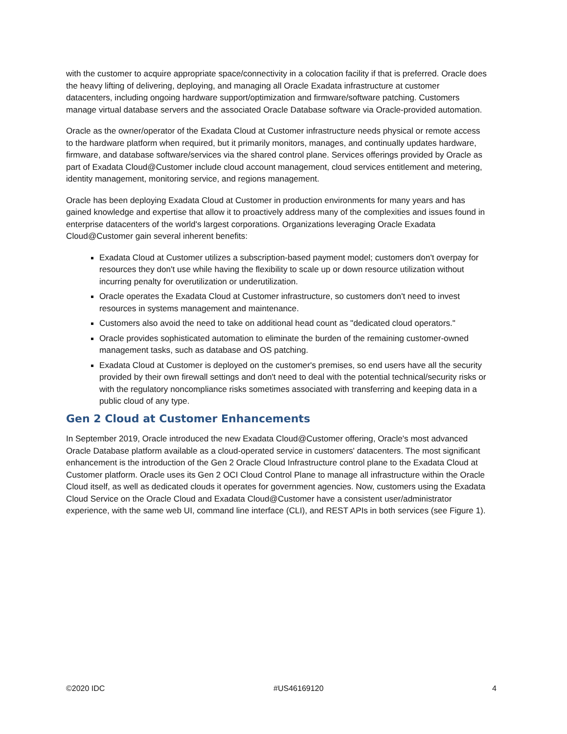with the customer to acquire appropriate space/connectivity in a colocation facility if that is preferred. Oracle does the heavy lifting of delivering, deploying, and managing all Oracle Exadata infrastructure at customer datacenters, including ongoing hardware support/optimization and firmware/software patching. Customers manage virtual database servers and the associated Oracle Database software via Oracle-provided automation.
Oracle as the owner/operator of the Exadata Cloud at Customer infrastructure needs physical or remote access to the hardware platform when required, but it primarily monitors, manages, and continually updates hardware, firmware, and database software/services via the shared control plane. Services offerings provided by Oracle as part of Exadata Cloud@Customer include cloud account management, cloud services entitlement and metering, identity management, monitoring service, and regions management.
Oracle has been deploying Exadata Cloud at Customer in production environments for many years and has gained knowledge and expertise that allow it to proactively address many of the complexities and issues found in enterprise datacenters of the world's largest corporations. Organizations leveraging Oracle Exadata Cloud@Customer gain several inherent benefits:
Exadata Cloud at Customer utilizes a subscription-based payment model; customers don't overpay for resources they don't use while having the flexibility to scale up or down resource utilization without incurring penalty for overutilization or underutilization.
Oracle operates the Exadata Cloud at Customer infrastructure, so customers don't need to invest resources in systems management and maintenance.
Customers also avoid the need to take on additional head count as "dedicated cloud operators."
Oracle provides sophisticated automation to eliminate the burden of the remaining customer-owned management tasks, such as database and OS patching.
Exadata Cloud at Customer is deployed on the customer's premises, so end users have all the security provided by their own firewall settings and don't need to deal with the potential technical/security risks or with the regulatory noncompliance risks sometimes associated with transferring and keeping data in a public cloud of any type.
Gen 2 Cloud at Customer Enhancements
In September 2019, Oracle introduced the new Exadata Cloud@Customer offering, Oracle's most advanced Oracle Database platform available as a cloud-operated service in customers' datacenters. The most significant enhancement is the introduction of the Gen 2 Oracle Cloud Infrastructure control plane to the Exadata Cloud at Customer platform. Oracle uses its Gen 2 OCI Cloud Control Plane to manage all infrastructure within the Oracle Cloud itself, as well as dedicated clouds it operates for government agencies. Now, customers using the Exadata Cloud Service on the Oracle Cloud and Exadata Cloud@Customer have a consistent user/administrator experience, with the same web UI, command line interface (CLI), and REST APIs in both services (see Figure 1).
©2020 IDC #US46169120 4